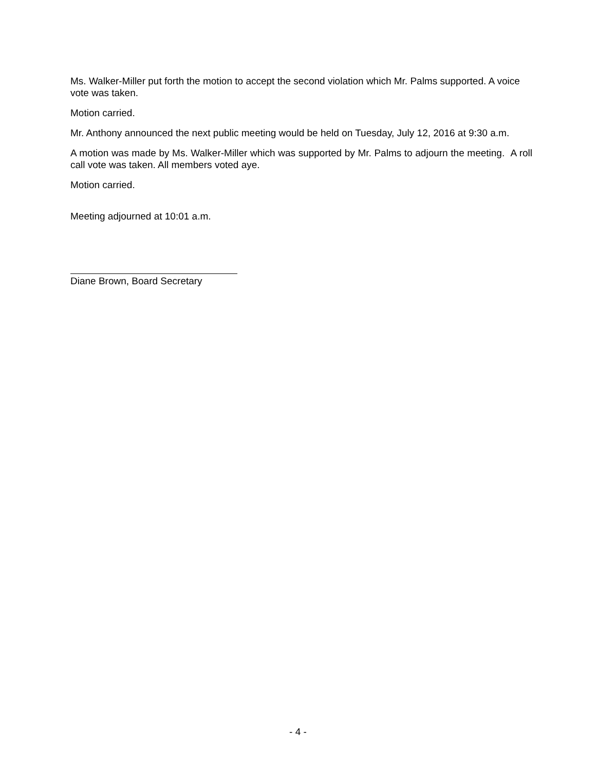Ms. Walker-Miller put forth the motion to accept the second violation which Mr. Palms supported. A voice vote was taken.
Motion carried.
Mr. Anthony announced the next public meeting would be held on Tuesday, July 12, 2016 at 9:30 a.m.
A motion was made by Ms. Walker-Miller which was supported by Mr. Palms to adjourn the meeting. A roll call vote was taken. All members voted aye.
Motion carried.
Meeting adjourned at 10:01 a.m.
Diane Brown, Board Secretary
- 4 -